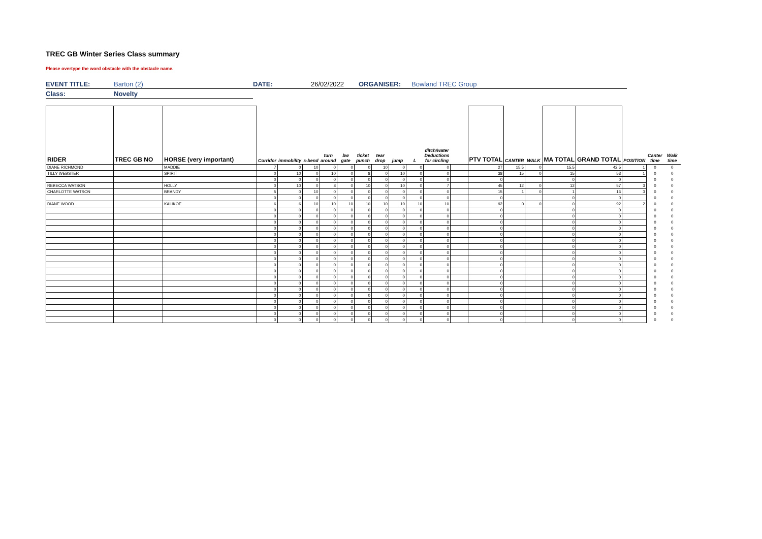TREC GB Winter Series Class summary
Please overtype the word obstacle with the obstacle name.
| EVENT TITLE: | Barton (2) | DATE: | 26/02/2022 | ORGANISER: | Bowland TREC Group |
| Class: | Novelty | | | | |
| RIDER | TREC GB NO | HORSE (very important) | Corridor | immobility | s-bend | turn around | bw gate | ticket punch | tear drop | jump | L | ditch/water Deductions for circling | | PTV TOTAL | CANTER | WALK | MA TOTAL | GRAND TOTAL | POSITION | Canter time | Walk time |
| --- | --- | --- | --- | --- | --- | --- | --- | --- | --- | --- | --- | --- | --- | --- | --- | --- | --- | --- | --- | --- | --- |
| DIANE RICHMOND | | MADDIE | 7 | 0 | 10 | 0 | 0 | 0 | 10 | 0 | 0 | 0 | | 27 | 15.5 | 0 | 15.5 | 42.5 | 1 | 0 | 0 |
| TILLY WEBSTER | | SPIRIT | 0 | 10 | 0 | 10 | 0 | 8 | 0 | 10 | 0 | 0 | | 38 | 15 | 0 | 15 | 53 | 1 | 0 | 0 |
| | | | 0 | 0 | 0 | 0 | 0 | 0 | 0 | 0 | 0 | 0 | | 0 | | | 0 | 0 | | 0 | 0 |
| REBECCA WATSON | | HOLLY | 0 | 10 | 0 | 8 | 0 | 10 | 0 | 10 | 0 | 7 | | 45 | 12 | 0 | 12 | 57 | 3 | 0 | 0 |
| CHARLOTTE WATSON | | BRANDY | 5 | 0 | 10 | 0 | 0 | 0 | 0 | 0 | 0 | 0 | | 15 | 1 | 0 | 1 | 16 | 3 | 0 | 0 |
| | | | 0 | 0 | 0 | 0 | 0 | 0 | 0 | 0 | 0 | 0 | | 0 | | | 0 | 0 | | 0 | 0 |
| DIANE WOOD | | KALIKOE | 6 | 6 | 10 | 10 | 10 | 10 | 10 | 10 | 10 | 10 | | 92 | 0 | 0 | 0 | 92 | 2 | 0 | 0 |
| | | | 0 | 0 | 0 | 0 | 0 | 0 | 0 | 0 | 0 | 0 | | 0 | | | 0 | 0 | | 0 | 0 |
| | | | 0 | 0 | 0 | 0 | 0 | 0 | 0 | 0 | 0 | 0 | | 0 | | | 0 | 0 | | 0 | 0 |
| | | | 0 | 0 | 0 | 0 | 0 | 0 | 0 | 0 | 0 | 0 | | 0 | | | 0 | 0 | | 0 | 0 |
| | | | 0 | 0 | 0 | 0 | 0 | 0 | 0 | 0 | 0 | 0 | | 0 | | | 0 | 0 | | 0 | 0 |
| | | | 0 | 0 | 0 | 0 | 0 | 0 | 0 | 0 | 0 | 0 | | 0 | | | 0 | 0 | | 0 | 0 |
| | | | 0 | 0 | 0 | 0 | 0 | 0 | 0 | 0 | 0 | 0 | | 0 | | | 0 | 0 | | 0 | 0 |
| | | | 0 | 0 | 0 | 0 | 0 | 0 | 0 | 0 | 0 | 0 | | 0 | | | 0 | 0 | | 0 | 0 |
| | | | 0 | 0 | 0 | 0 | 0 | 0 | 0 | 0 | 0 | 0 | | 0 | | | 0 | 0 | | 0 | 0 |
| | | | 0 | 0 | 0 | 0 | 0 | 0 | 0 | 0 | 0 | 0 | | 0 | | | 0 | 0 | | 0 | 0 |
| | | | 0 | 0 | 0 | 0 | 0 | 0 | 0 | 0 | 0 | 0 | | 0 | | | 0 | 0 | | 0 | 0 |
| | | | 0 | 0 | 0 | 0 | 0 | 0 | 0 | 0 | 0 | 0 | | 0 | | | 0 | 0 | | 0 | 0 |
| | | | 0 | 0 | 0 | 0 | 0 | 0 | 0 | 0 | 0 | 0 | | 0 | | | 0 | 0 | | 0 | 0 |
| | | | 0 | 0 | 0 | 0 | 0 | 0 | 0 | 0 | 0 | 0 | | 0 | | | 0 | 0 | | 0 | 0 |
| | | | 0 | 0 | 0 | 0 | 0 | 0 | 0 | 0 | 0 | 0 | | 0 | | | 0 | 0 | | 0 | 0 |
| | | | 0 | 0 | 0 | 0 | 0 | 0 | 0 | 0 | 0 | 0 | | 0 | | | 0 | 0 | | 0 | 0 |
| | | | 0 | 0 | 0 | 0 | 0 | 0 | 0 | 0 | 0 | 0 | | 0 | | | 0 | 0 | | 0 | 0 |
| | | | 0 | 0 | 0 | 0 | 0 | 0 | 0 | 0 | 0 | 0 | | 0 | | | 0 | 0 | | 0 | 0 |
| | | | 0 | 0 | 0 | 0 | 0 | 0 | 0 | 0 | 0 | 0 | | 0 | | | 0 | 0 | | 0 | 0 |
| | | | 0 | 0 | 0 | 0 | 0 | 0 | 0 | 0 | 0 | 0 | | 0 | | | 0 | 0 | | 0 | 0 |